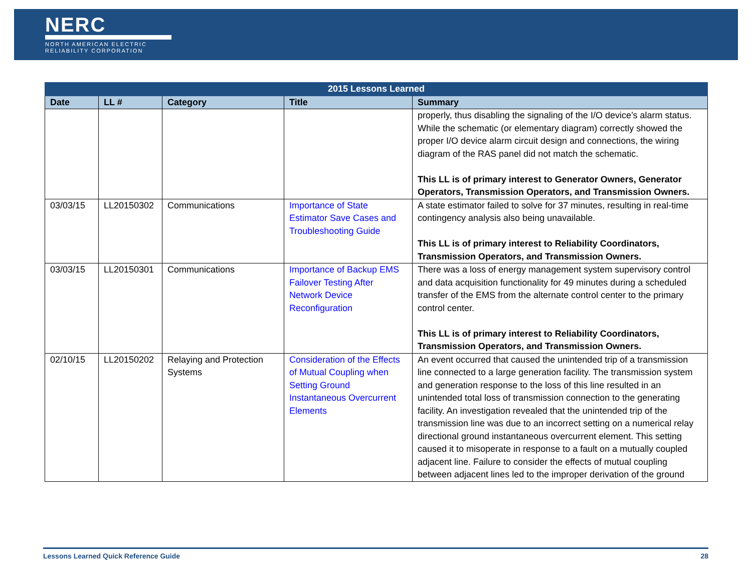NERC
NORTH AMERICAN ELECTRIC
RELIABILITY CORPORATION
| 2015 Lessons Learned | | | | |
| --- | --- | --- | --- | --- |
| Date | LL # | Category | Title | Summary |
| | | | | properly, thus disabling the signaling of the I/O device’s alarm status. While the schematic (or elementary diagram) correctly showed the proper I/O device alarm circuit design and connections, the wiring diagram of the RAS panel did not match the schematic. This LL is of primary interest to Generator Owners, Generator Operators, Transmission Operators, and Transmission Owners. |
| 03/03/15 | LL20150302 | Communications | Importance of State Estimator Save Cases and Troubleshooting Guide | A state estimator failed to solve for 37 minutes, resulting in real-time contingency analysis also being unavailable. This LL is of primary interest to Reliability Coordinators, Transmission Operators, and Transmission Owners. |
| 03/03/15 | LL20150301 | Communications | Importance of Backup EMS Failover Testing After Network Device Reconfiguration | There was a loss of energy management system supervisory control and data acquisition functionality for 49 minutes during a scheduled transfer of the EMS from the alternate control center to the primary control center. This LL is of primary interest to Reliability Coordinators, Transmission Operators, and Transmission Owners. |
| 02/10/15 | LL20150202 | Relaying and Protection Systems | Consideration of the Effects of Mutual Coupling when Setting Ground Instantaneous Overcurrent Elements | An event occurred that caused the unintended trip of a transmission line connected to a large generation facility. The transmission system and generation response to the loss of this line resulted in an unintended total loss of transmission connection to the generating facility. An investigation revealed that the unintended trip of the transmission line was due to an incorrect setting on a numerical relay directional ground instantaneous overcurrent element. This setting caused it to misoperate in response to a fault on a mutually coupled adjacent line. Failure to consider the effects of mutual coupling between adjacent lines led to the improper derivation of the ground |
Lessons Learned Quick Reference Guide 28